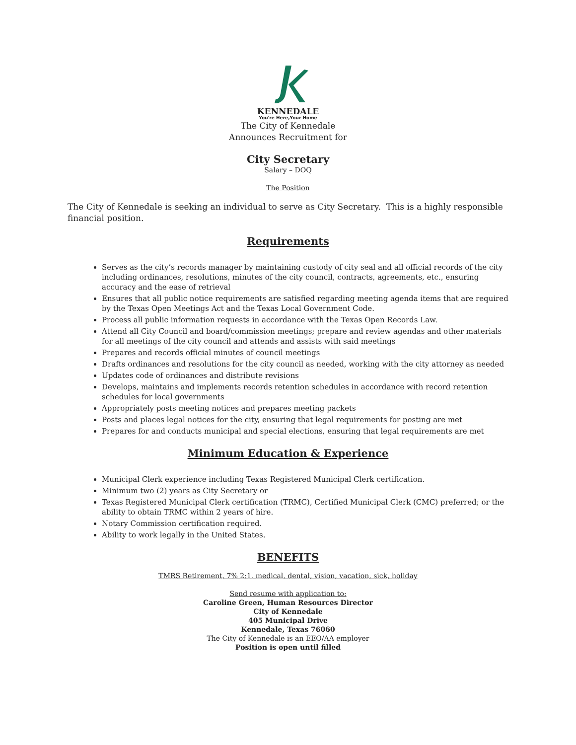KENNEDALE
You're Here,Your Home
The City of Kennedale
Announces Recruitment for
City Secretary
Salary – DOQ
The Position
The City of Kennedale is seeking an individual to serve as City Secretary. This is a highly responsible financial position.
Requirements
Serves as the city’s records manager by maintaining custody of city seal and all official records of the city including ordinances, resolutions, minutes of the city council, contracts, agreements, etc., ensuring accuracy and the ease of retrieval
Ensures that all public notice requirements are satisfied regarding meeting agenda items that are required by the Texas Open Meetings Act and the Texas Local Government Code.
Process all public information requests in accordance with the Texas Open Records Law.
Attend all City Council and board/commission meetings; prepare and review agendas and other materials for all meetings of the city council and attends and assists with said meetings
Prepares and records official minutes of council meetings
Drafts ordinances and resolutions for the city council as needed, working with the city attorney as needed
Updates code of ordinances and distribute revisions
Develops, maintains and implements records retention schedules in accordance with record retention schedules for local governments
Appropriately posts meeting notices and prepares meeting packets
Posts and places legal notices for the city, ensuring that legal requirements for posting are met
Prepares for and conducts municipal and special elections, ensuring that legal requirements are met
Minimum Education & Experience
Municipal Clerk experience including Texas Registered Municipal Clerk certification.
Minimum two (2) years as City Secretary or
Texas Registered Municipal Clerk certification (TRMC), Certified Municipal Clerk (CMC) preferred; or the ability to obtain TRMC within 2 years of hire.
Notary Commission certification required.
Ability to work legally in the United States.
BENEFITS
TMRS Retirement, 7% 2:1, medical, dental, vision, vacation, sick, holiday
Send resume with application to:
Caroline Green, Human Resources Director
City of Kennedale
405 Municipal Drive
Kennedale, Texas 76060
The City of Kennedale is an EEO/AA employer
Position is open until filled